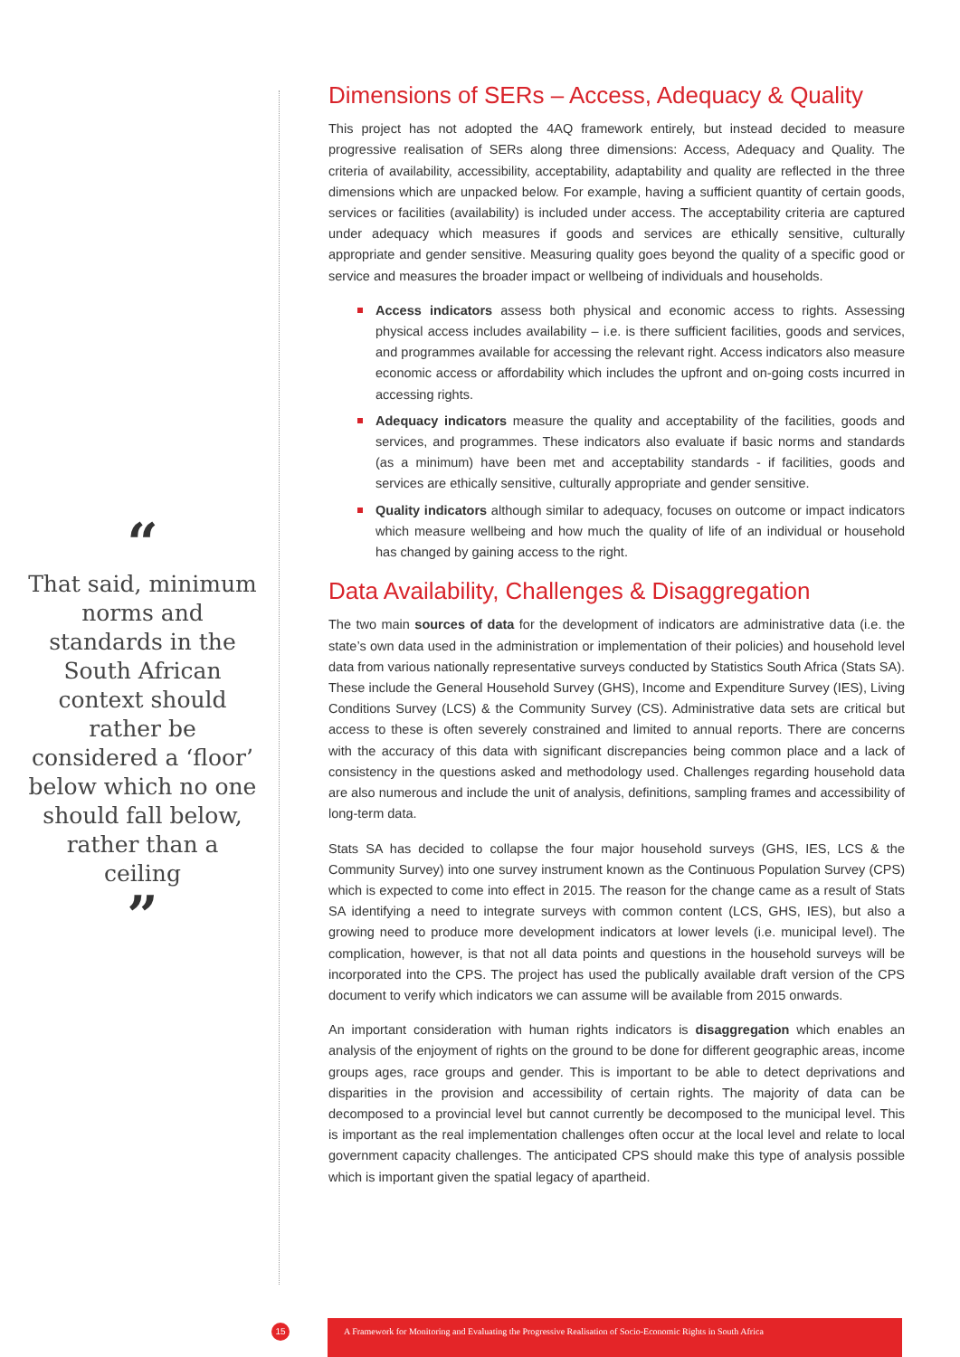“
That said, minimum norms and standards in the South African context should rather be considered a ‘floor’ below which no one should fall below, rather than a ceiling
”
Dimensions of SERs – Access, Adequacy & Quality
This project has not adopted the 4AQ framework entirely, but instead decided to measure progressive realisation of SERs along three dimensions: Access, Adequacy and Quality. The criteria of availability, accessibility, acceptability, adaptability and quality are reflected in the three dimensions which are unpacked below. For example, having a sufficient quantity of certain goods, services or facilities (availability) is included under access. The acceptability criteria are captured under adequacy which measures if goods and services are ethically sensitive, culturally appropriate and gender sensitive. Measuring quality goes beyond the quality of a specific good or service and measures the broader impact or wellbeing of individuals and households.
Access indicators assess both physical and economic access to rights. Assessing physical access includes availability – i.e. is there sufficient facilities, goods and services, and programmes available for accessing the relevant right. Access indicators also measure economic access or affordability which includes the upfront and on-going costs incurred in accessing rights.
Adequacy indicators measure the quality and acceptability of the facilities, goods and services, and programmes. These indicators also evaluate if basic norms and standards (as a minimum) have been met and acceptability standards - if facilities, goods and services are ethically sensitive, culturally appropriate and gender sensitive.
Quality indicators although similar to adequacy, focuses on outcome or impact indicators which measure wellbeing and how much the quality of life of an individual or household has changed by gaining access to the right.
Data Availability, Challenges & Disaggregation
The two main sources of data for the development of indicators are administrative data (i.e. the state’s own data used in the administration or implementation of their policies) and household level data from various nationally representative surveys conducted by Statistics South Africa (Stats SA). These include the General Household Survey (GHS), Income and Expenditure Survey (IES), Living Conditions Survey (LCS) & the Community Survey (CS). Administrative data sets are critical but access to these is often severely constrained and limited to annual reports. There are concerns with the accuracy of this data with significant discrepancies being common place and a lack of consistency in the questions asked and methodology used. Challenges regarding household data are also numerous and include the unit of analysis, definitions, sampling frames and accessibility of long-term data.
Stats SA has decided to collapse the four major household surveys (GHS, IES, LCS & the Community Survey) into one survey instrument known as the Continuous Population Survey (CPS) which is expected to come into effect in 2015. The reason for the change came as a result of Stats SA identifying a need to integrate surveys with common content (LCS, GHS, IES), but also a growing need to produce more development indicators at lower levels (i.e. municipal level). The complication, however, is that not all data points and questions in the household surveys will be incorporated into the CPS. The project has used the publically available draft version of the CPS document to verify which indicators we can assume will be available from 2015 onwards.
An important consideration with human rights indicators is disaggregation which enables an analysis of the enjoyment of rights on the ground to be done for different geographic areas, income groups ages, race groups and gender. This is important to be able to detect deprivations and disparities in the provision and accessibility of certain rights. The majority of data can be decomposed to a provincial level but cannot currently be decomposed to the municipal level. This is important as the real implementation challenges often occur at the local level and relate to local government capacity challenges. The anticipated CPS should make this type of analysis possible which is important given the spatial legacy of apartheid.
15
A Framework for Monitoring and Evaluating the Progressive Realisation of Socio-Economic Rights in South Africa